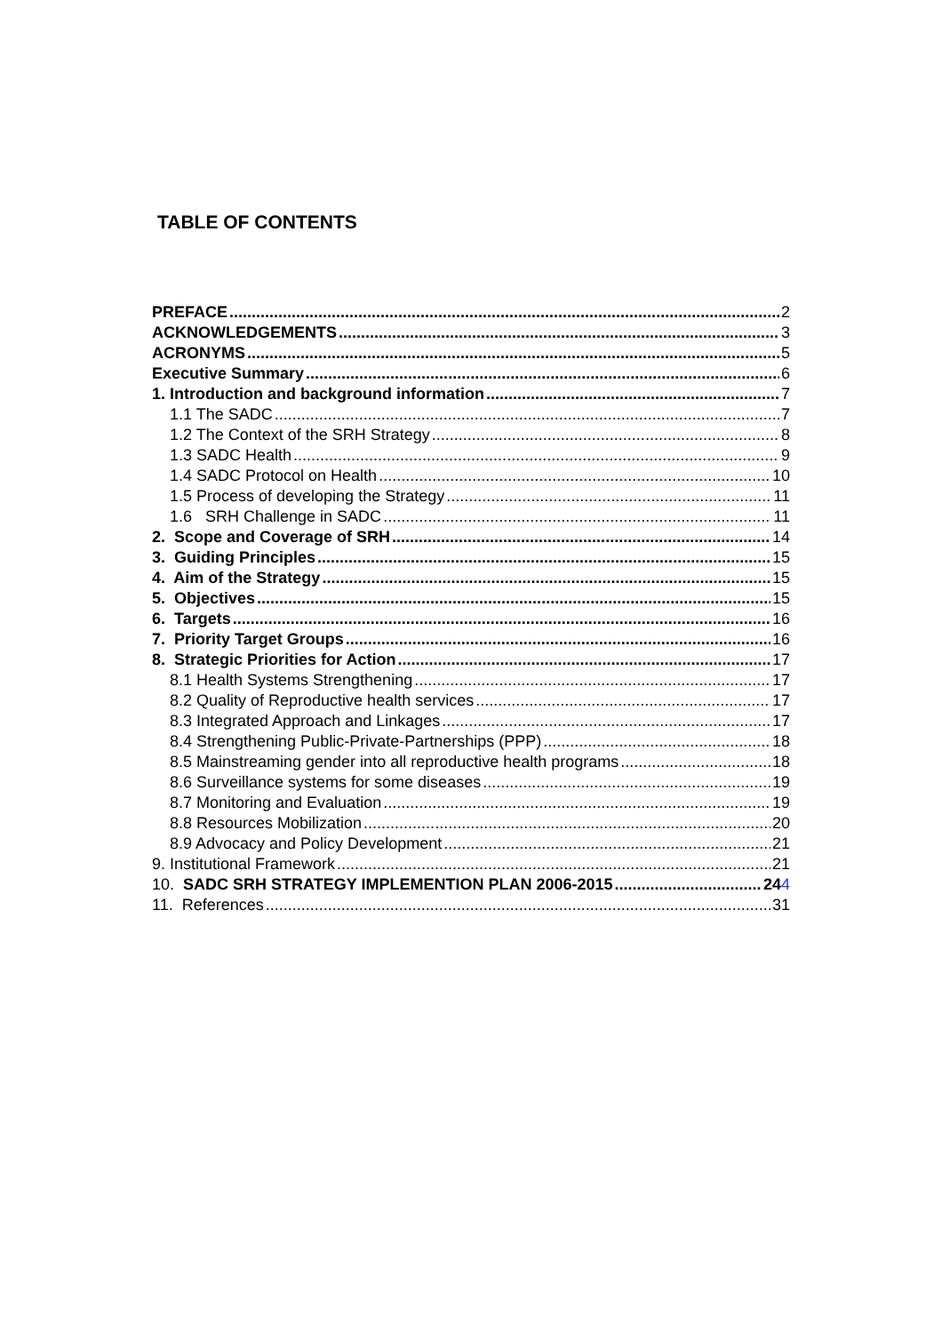TABLE OF CONTENTS
PREFACE 2
ACKNOWLEDGEMENTS 3
ACRONYMS 5
Executive Summary 6
1. Introduction and background information 7
1.1 The SADC 7
1.2 The Context of the SRH Strategy 8
1.3 SADC Health 9
1.4 SADC Protocol on Health 10
1.5 Process of developing the Strategy 11
1.6 SRH Challenge in SADC 11
2. Scope and Coverage of SRH 14
3. Guiding Principles 15
4. Aim of the Strategy 15
5. Objectives 15
6. Targets 16
7. Priority Target Groups 16
8. Strategic Priorities for Action 17
8.1 Health Systems Strengthening 17
8.2 Quality of Reproductive health services 17
8.3 Integrated Approach and Linkages 17
8.4 Strengthening Public-Private-Partnerships (PPP) 18
8.5 Mainstreaming gender into all reproductive health programs 18
8.6 Surveillance systems for some diseases 19
8.7 Monitoring and Evaluation 19
8.8 Resources Mobilization 20
8.9 Advocacy and Policy Development 21
9. Institutional Framework 21
10. SADC SRH STRATEGY IMPLEMENTION PLAN 2006-2015 244
11. References 31